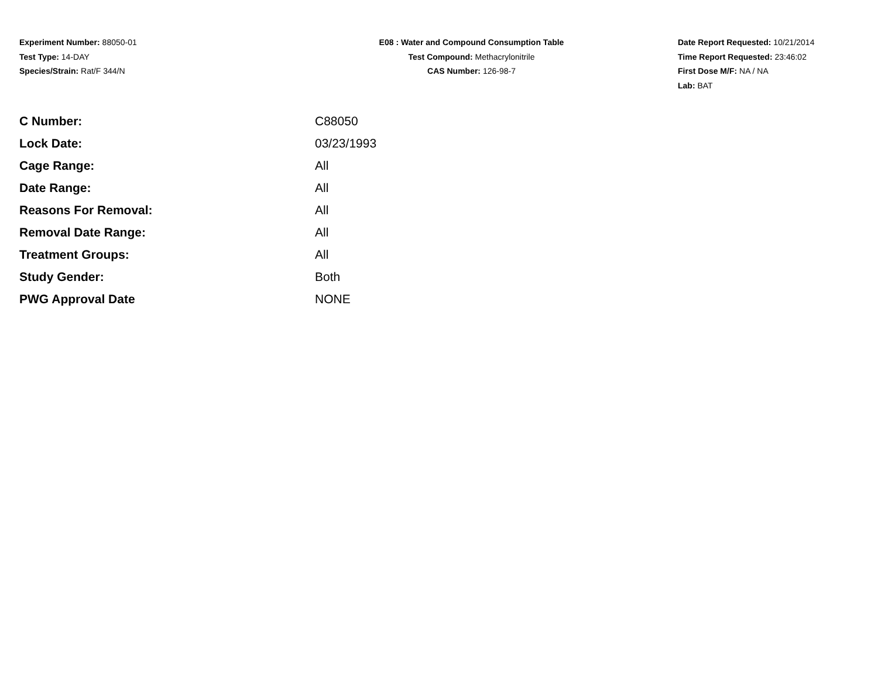Experiment Number: 88050-01
Test Type: 14-DAY
Species/Strain: Rat/F 344/N
E08 : Water and Compound Consumption Table
Test Compound: Methacrylonitrile
CAS Number: 126-98-7
Date Report Requested: 10/21/2014
Time Report Requested: 23:46:02
First Dose M/F: NA / NA
Lab: BAT
| C Number: | C88050 |
| Lock Date: | 03/23/1993 |
| Cage Range: | All |
| Date Range: | All |
| Reasons For Removal: | All |
| Removal Date Range: | All |
| Treatment Groups: | All |
| Study Gender: | Both |
| PWG Approval Date | NONE |